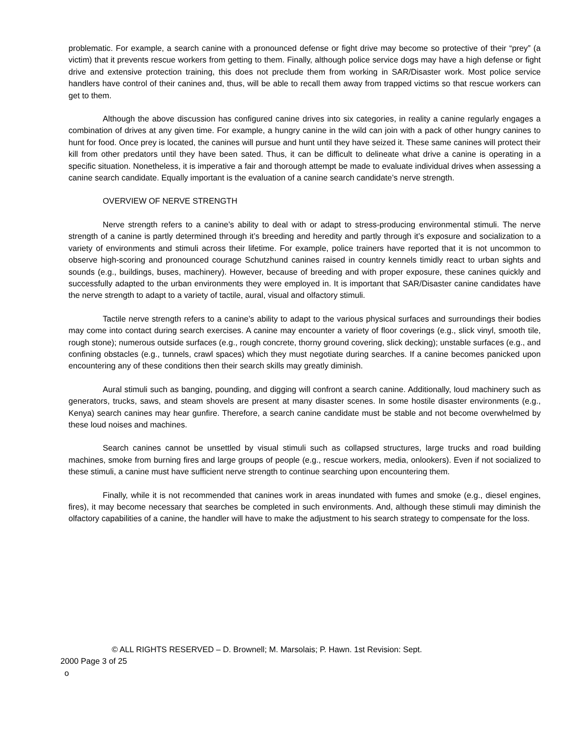problematic. For example, a search canine with a pronounced defense or fight drive may become so protective of their “prey” (a victim) that it prevents rescue workers from getting to them. Finally, although police service dogs may have a high defense or fight drive and extensive protection training, this does not preclude them from working in SAR/Disaster work. Most police service handlers have control of their canines and, thus, will be able to recall them away from trapped victims so that rescue workers can get to them.
Although the above discussion has configured canine drives into six categories, in reality a canine regularly engages a combination of drives at any given time. For example, a hungry canine in the wild can join with a pack of other hungry canines to hunt for food. Once prey is located, the canines will pursue and hunt until they have seized it. These same canines will protect their kill from other predators until they have been sated. Thus, it can be difficult to delineate what drive a canine is operating in a specific situation. Nonetheless, it is imperative a fair and thorough attempt be made to evaluate individual drives when assessing a canine search candidate. Equally important is the evaluation of a canine search candidate’s nerve strength.
OVERVIEW OF NERVE STRENGTH
Nerve strength refers to a canine’s ability to deal with or adapt to stress-producing environmental stimuli. The nerve strength of a canine is partly determined through it’s breeding and heredity and partly through it’s exposure and socialization to a variety of environments and stimuli across their lifetime. For example, police trainers have reported that it is not uncommon to observe high-scoring and pronounced courage Schutzhund canines raised in country kennels timidly react to urban sights and sounds (e.g., buildings, buses, machinery). However, because of breeding and with proper exposure, these canines quickly and successfully adapted to the urban environments they were employed in. It is important that SAR/Disaster canine candidates have the nerve strength to adapt to a variety of tactile, aural, visual and olfactory stimuli.
Tactile nerve strength refers to a canine’s ability to adapt to the various physical surfaces and surroundings their bodies may come into contact during search exercises. A canine may encounter a variety of floor coverings (e.g., slick vinyl, smooth tile, rough stone); numerous outside surfaces (e.g., rough concrete, thorny ground covering, slick decking); unstable surfaces (e.g., and confining obstacles (e.g., tunnels, crawl spaces) which they must negotiate during searches. If a canine becomes panicked upon encountering any of these conditions then their search skills may greatly diminish.
Aural stimuli such as banging, pounding, and digging will confront a search canine. Additionally, loud machinery such as generators, trucks, saws, and steam shovels are present at many disaster scenes. In some hostile disaster environments (e.g., Kenya) search canines may hear gunfire. Therefore, a search canine candidate must be stable and not become overwhelmed by these loud noises and machines.
Search canines cannot be unsettled by visual stimuli such as collapsed structures, large trucks and road building machines, smoke from burning fires and large groups of people (e.g., rescue workers, media, onlookers). Even if not socialized to these stimuli, a canine must have sufficient nerve strength to continue searching upon encountering them.
Finally, while it is not recommended that canines work in areas inundated with fumes and smoke (e.g., diesel engines, fires), it may become necessary that searches be completed in such environments. And, although these stimuli may diminish the olfactory capabilities of a canine, the handler will have to make the adjustment to his search strategy to compensate for the loss.
© ALL RIGHTS RESERVED – D. Brownell; M. Marsolais; P. Hawn. 1st Revision: Sept.
2000 Page 3 of 25
o